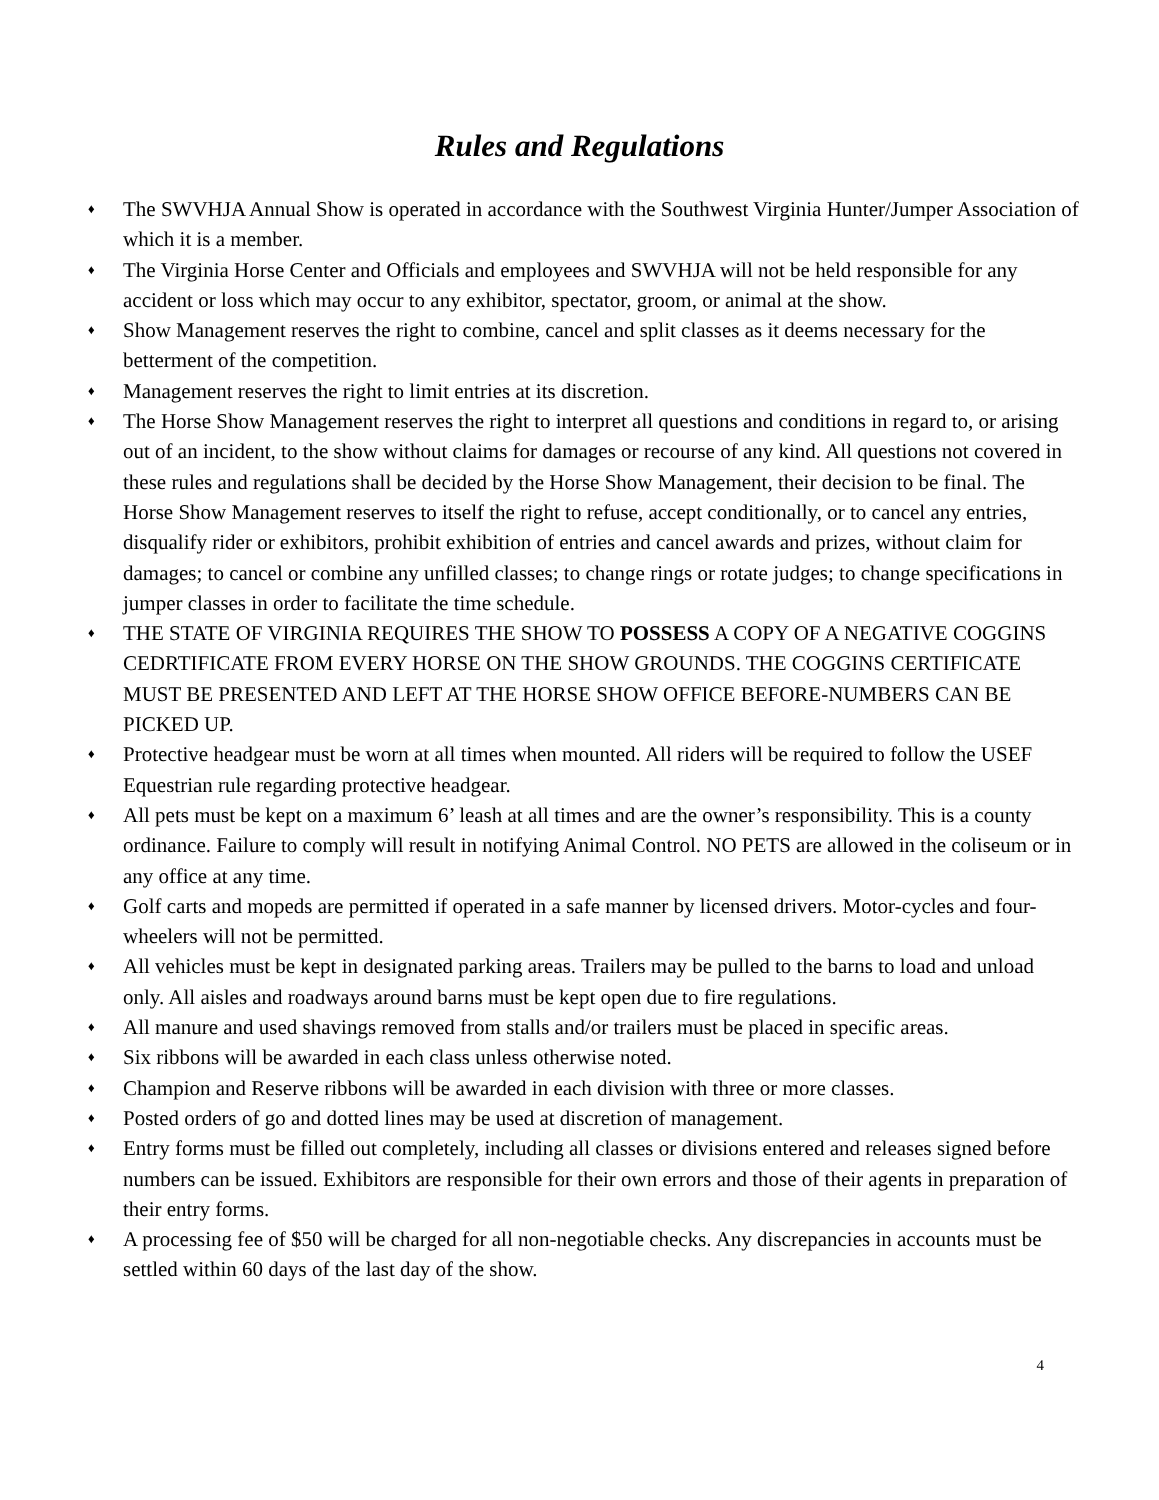Rules and Regulations
♦ The SWVHJA Annual Show is operated in accordance with the Southwest Virginia Hunter/Jumper Association of which it is a member.
♦ The Virginia Horse Center and Officials and employees and SWVHJA will not be held responsible for any accident or loss which may occur to any exhibitor, spectator, groom, or animal at the show.
♦ Show Management reserves the right to combine, cancel and split classes as it deems necessary for the betterment of the competition.
♦ Management reserves the right to limit entries at its discretion.
♦ The Horse Show Management reserves the right to interpret all questions and conditions in regard to, or arising out of an incident, to the show without claims for damages or recourse of any kind. All questions not covered in these rules and regulations shall be decided by the Horse Show Management, their decision to be final. The Horse Show Management reserves to itself the right to refuse, accept conditionally, or to cancel any entries, disqualify rider or exhibitors, prohibit exhibition of entries and cancel awards and prizes, without claim for damages; to cancel or combine any unfilled classes; to change rings or rotate judges; to change specifications in jumper classes in order to facilitate the time schedule.
♦ THE STATE OF VIRGINIA REQUIRES THE SHOW TO POSSESS A COPY OF A NEGATIVE COGGINS CEDRTIFICATE FROM EVERY HORSE ON THE SHOW GROUNDS. THE COGGINS CERTIFICATE MUST BE PRESENTED AND LEFT AT THE HORSE SHOW OFFICE BEFORE-NUMBERS CAN BE PICKED UP.
♦ Protective headgear must be worn at all times when mounted. All riders will be required to follow the USEF Equestrian rule regarding protective headgear.
♦ All pets must be kept on a maximum 6’ leash at all times and are the owner’s responsibility. This is a county ordinance. Failure to comply will result in notifying Animal Control. NO PETS are allowed in the coliseum or in any office at any time.
♦ Golf carts and mopeds are permitted if operated in a safe manner by licensed drivers. Motor-cycles and four-wheelers will not be permitted.
♦ All vehicles must be kept in designated parking areas. Trailers may be pulled to the barns to load and unload only. All aisles and roadways around barns must be kept open due to fire regulations.
♦ All manure and used shavings removed from stalls and/or trailers must be placed in specific areas.
♦ Six ribbons will be awarded in each class unless otherwise noted.
♦ Champion and Reserve ribbons will be awarded in each division with three or more classes.
♦ Posted orders of go and dotted lines may be used at discretion of management.
♦ Entry forms must be filled out completely, including all classes or divisions entered and releases signed before numbers can be issued. Exhibitors are responsible for their own errors and those of their agents in preparation of their entry forms.
♦ A processing fee of $50 will be charged for all non-negotiable checks. Any discrepancies in accounts must be settled within 60 days of the last day of the show.
4